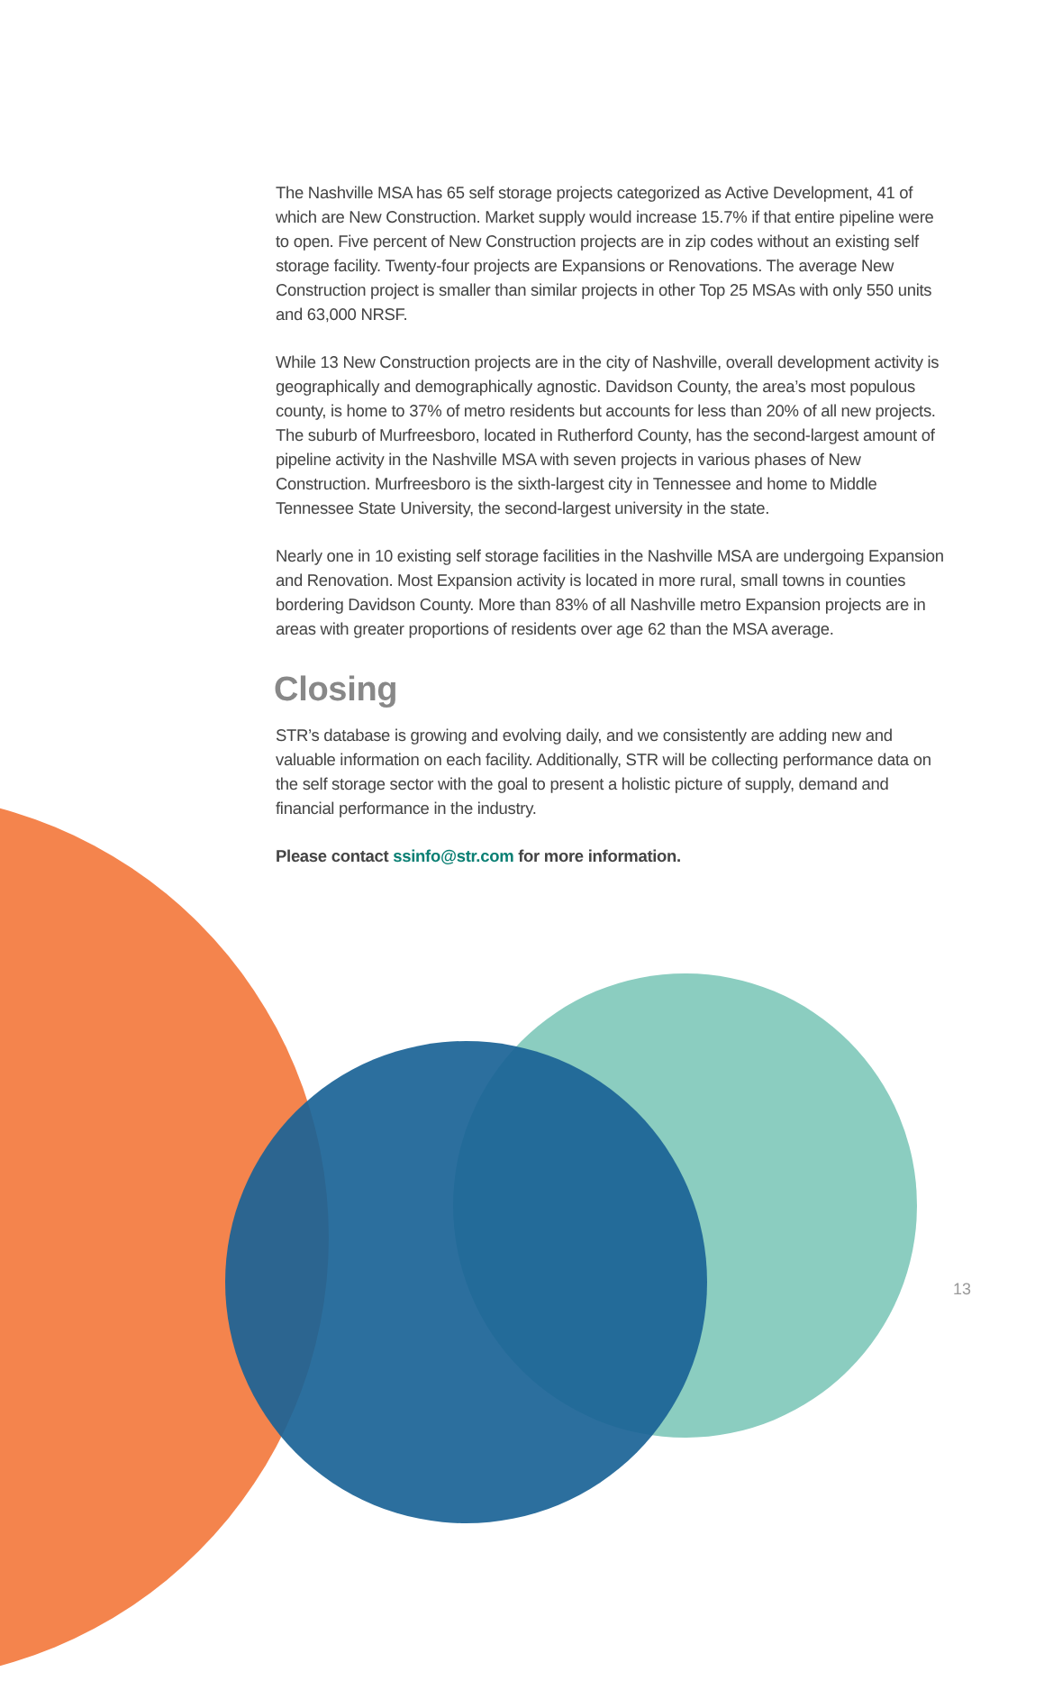The Nashville MSA has 65 self storage projects categorized as Active Development, 41 of which are New Construction. Market supply would increase 15.7% if that entire pipeline were to open. Five percent of New Construction projects are in zip codes without an existing self storage facility. Twenty-four projects are Expansions or Renovations. The average New Construction project is smaller than similar projects in other Top 25 MSAs with only 550 units and 63,000 NRSF.
While 13 New Construction projects are in the city of Nashville, overall development activity is geographically and demographically agnostic. Davidson County, the area’s most populous county, is home to 37% of metro residents but accounts for less than 20% of all new projects. The suburb of Murfreesboro, located in Rutherford County, has the second-largest amount of pipeline activity in the Nashville MSA with seven projects in various phases of New Construction. Murfreesboro is the sixth-largest city in Tennessee and home to Middle Tennessee State University, the second-largest university in the state.
Nearly one in 10 existing self storage facilities in the Nashville MSA are undergoing Expansion and Renovation. Most Expansion activity is located in more rural, small towns in counties bordering Davidson County. More than 83% of all Nashville metro Expansion projects are in areas with greater proportions of residents over age 62 than the MSA average.
Closing
STR’s database is growing and evolving daily, and we consistently are adding new and valuable information on each facility. Additionally, STR will be collecting performance data on the self storage sector with the goal to present a holistic picture of supply, demand and financial performance in the industry.
Please contact ssinfo@str.com for more information.
13